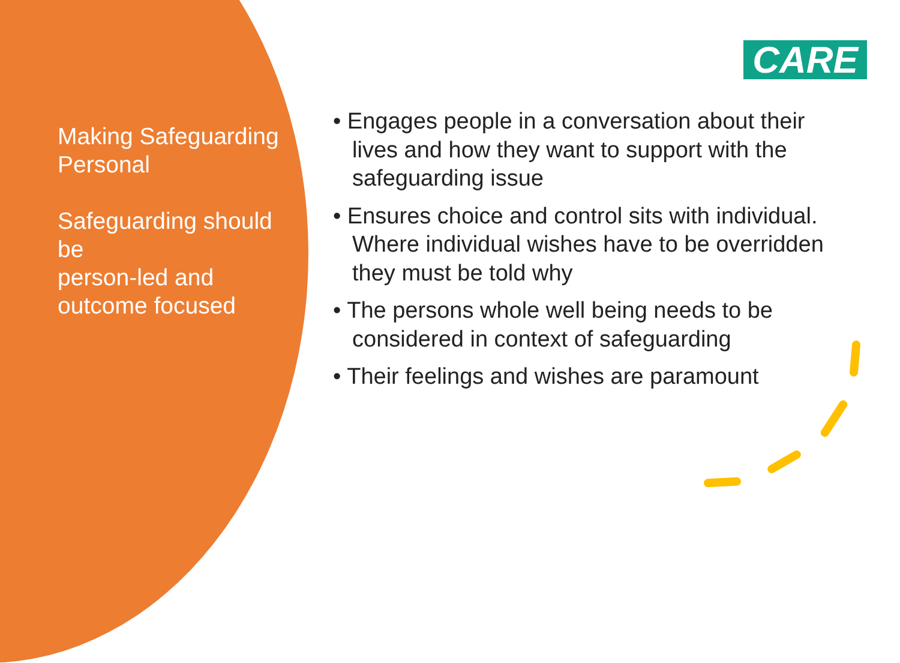Making Safeguarding Personal
Safeguarding should be
person-led and outcome focused
CARE
• Engages people in a conversation about their lives and how they want to support with the safeguarding issue
• Ensures choice and control sits with individual. Where individual wishes have to be overridden they must be told why
• The persons whole well being needs to be considered in context of safeguarding
• Their feelings and wishes are paramount